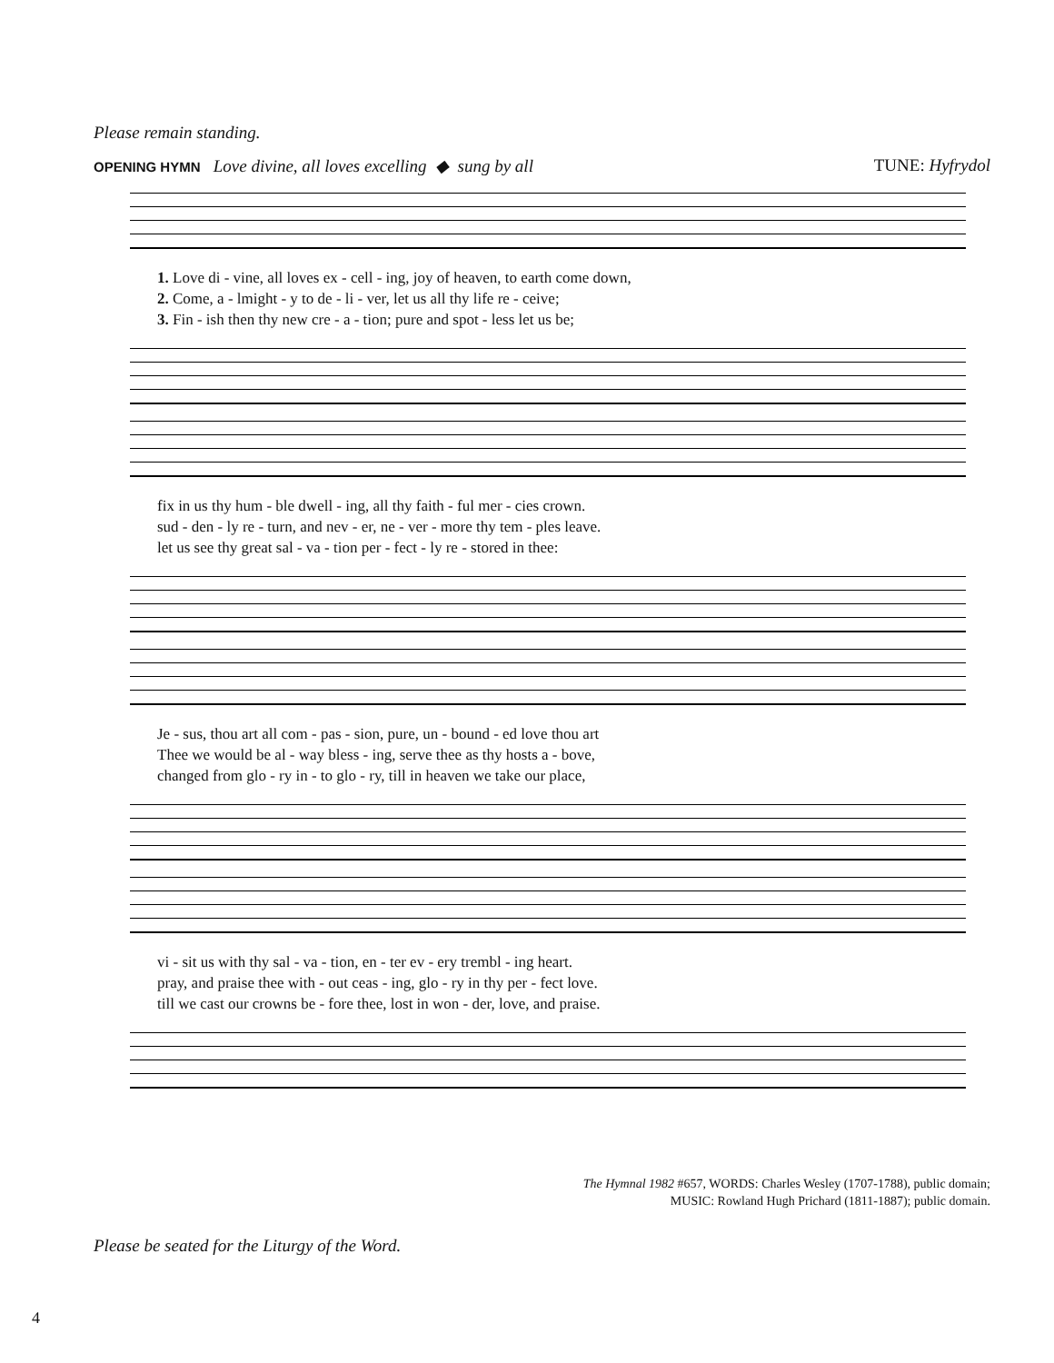Please remain standing.
OPENING HYMN Love divine, all loves excelling ◆ sung by all TUNE: Hyfrydol
1. Love di - vine, all loves ex - cell - ing, joy of heaven, to earth come down, 2. Come, a - lmight - y to de - li - ver, let us all thy life re - ceive; 3. Fin - ish then thy new cre - a - tion; pure and spot - less let us be;
fix in us thy hum - ble dwell - ing, all thy faith - ful mer - cies crown. sud - den - ly re - turn, and nev - er, ne - ver - more thy tem - ples leave. let us see thy great sal - va - tion per - fect - ly re - stored in thee:
Je - sus, thou art all com - pas - sion, pure, un - bound - ed love thou art Thee we would be al - way bless - ing, serve thee as thy hosts a - bove, changed from glo - ry in - to glo - ry, till in heaven we take our place,
vi - sit us with thy sal - va - tion, en - ter ev - ery trembl - ing heart. pray, and praise thee with - out ceas - ing, glo - ry in thy per - fect love. till we cast our crowns be - fore thee, lost in won - der, love, and praise.
The Hymnal 1982 #657, WORDS: Charles Wesley (1707-1788), public domain;
MUSIC: Rowland Hugh Prichard (1811-1887); public domain.
Please be seated for the Liturgy of the Word.
4